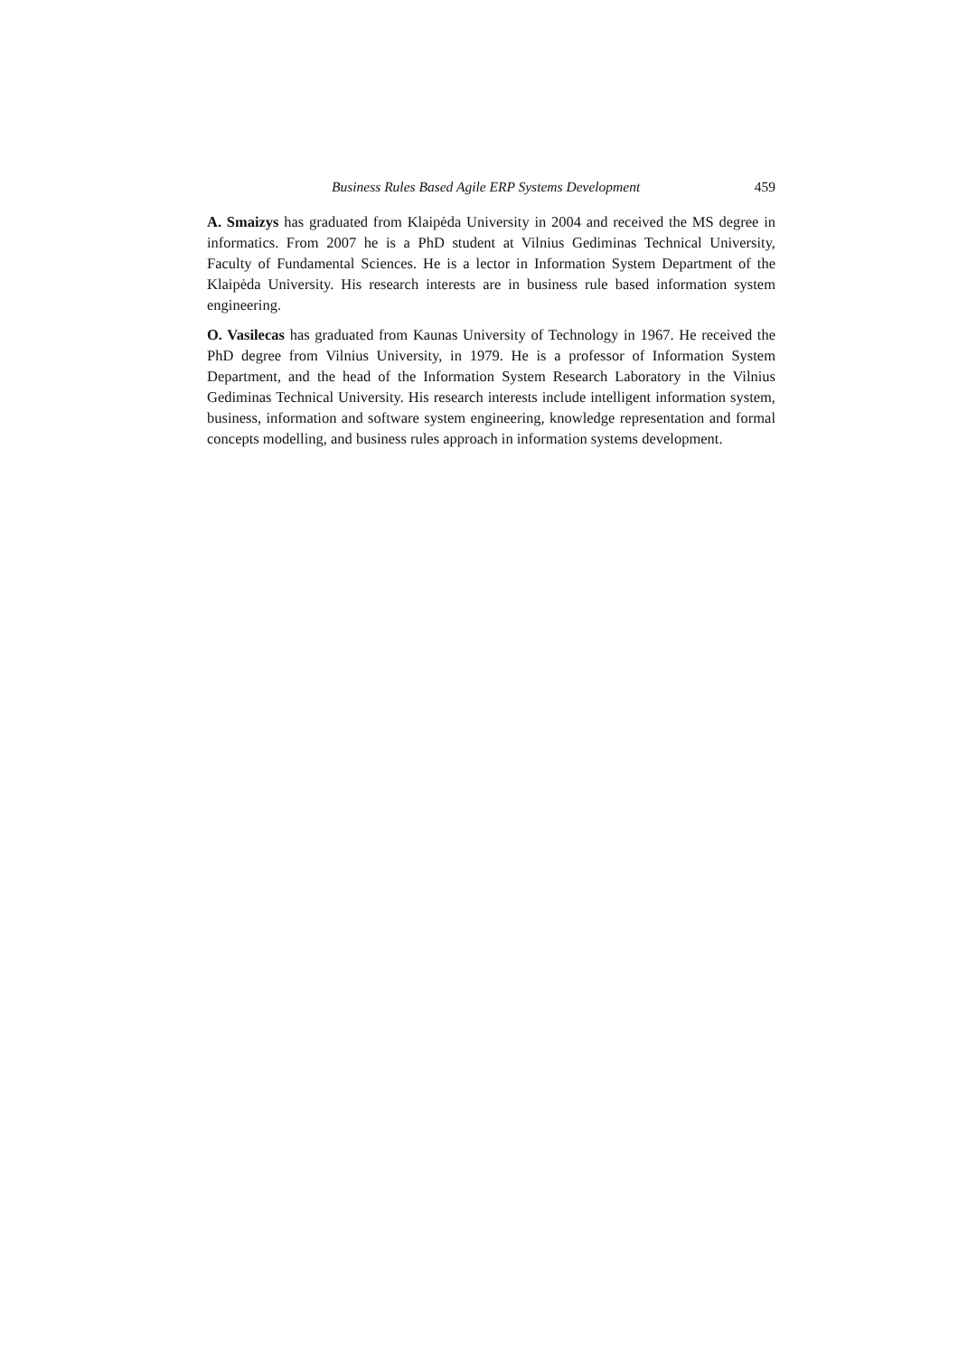Business Rules Based Agile ERP Systems Development 459
A. Smaizys has graduated from Klaipėda University in 2004 and received the MS degree in informatics. From 2007 he is a PhD student at Vilnius Gediminas Technical University, Faculty of Fundamental Sciences. He is a lector in Information System Department of the Klaipėda University. His research interests are in business rule based information system engineering.
O. Vasilecas has graduated from Kaunas University of Technology in 1967. He received the PhD degree from Vilnius University, in 1979. He is a professor of Information System Department, and the head of the Information System Research Laboratory in the Vilnius Gediminas Technical University. His research interests include intelligent information system, business, information and software system engineering, knowledge representation and formal concepts modelling, and business rules approach in information systems development.